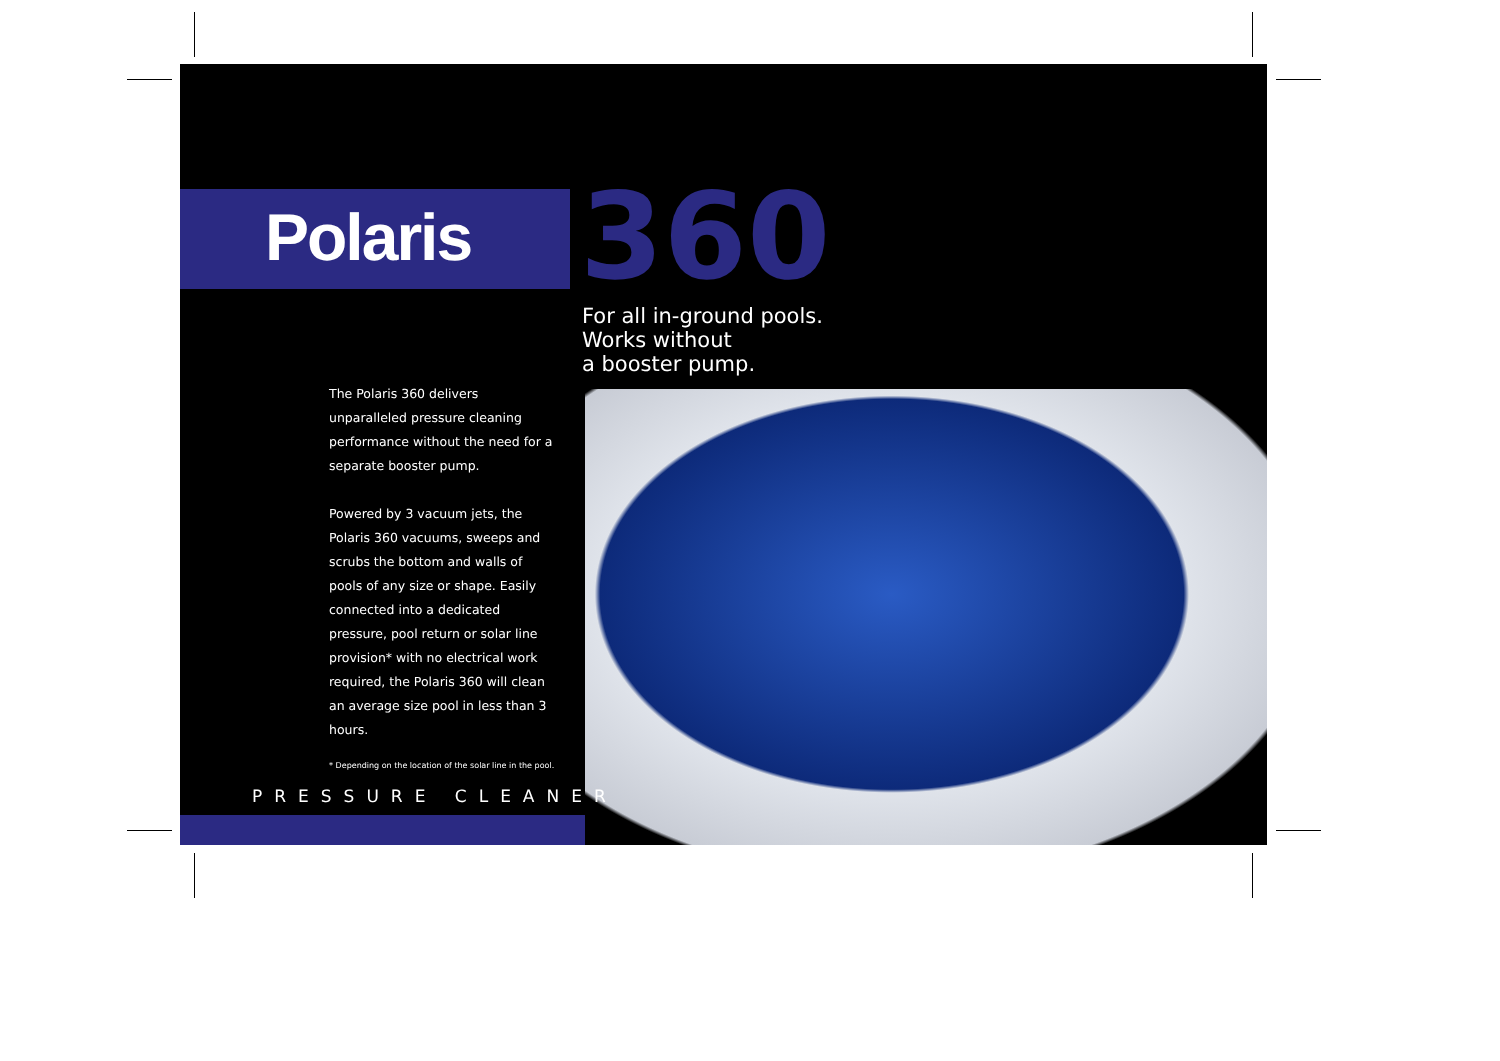Polaris 360
For all in-ground pools.
Works without
a booster pump.
The Polaris 360 delivers unparalleled pressure cleaning performance without the need for a separate booster pump.
Powered by 3 vacuum jets, the Polaris 360 vacuums, sweeps and scrubs the bottom and walls of pools of any size or shape. Easily connected into a dedicated pressure, pool return or solar line provision* with no electrical work required, the Polaris 360 will clean an average size pool in less than 3 hours.
* Depending on the location of the solar line in the pool.
PRESSURE CLEANER